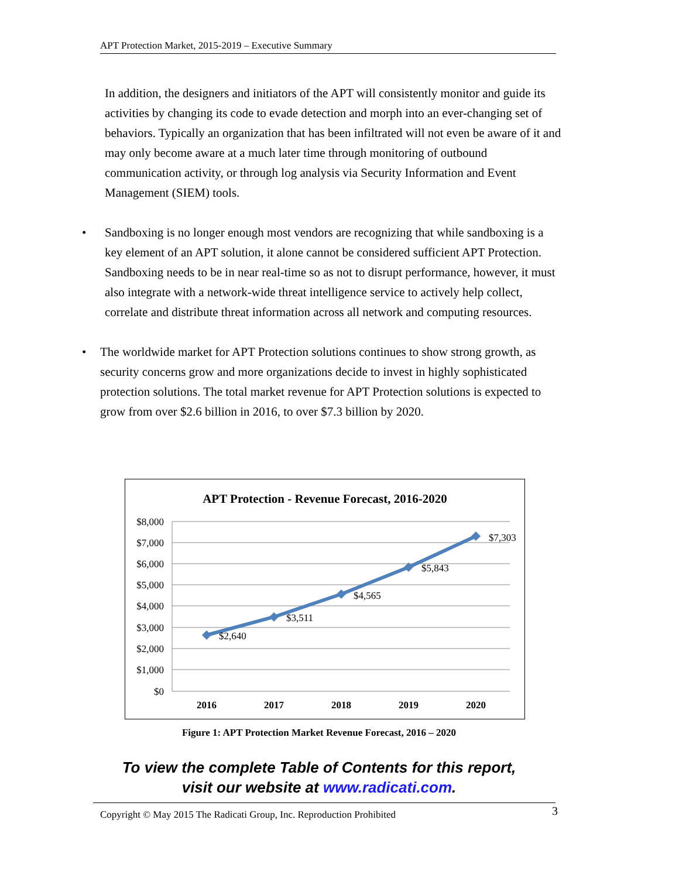APT Protection Market, 2015-2019 – Executive Summary
In addition, the designers and initiators of the APT will consistently monitor and guide its activities by changing its code to evade detection and morph into an ever-changing set of behaviors. Typically an organization that has been infiltrated will not even be aware of it and may only become aware at a much later time through monitoring of outbound communication activity, or through log analysis via Security Information and Event Management (SIEM) tools.
• Sandboxing is no longer enough most vendors are recognizing that while sandboxing is a key element of an APT solution, it alone cannot be considered sufficient APT Protection. Sandboxing needs to be in near real-time so as not to disrupt performance, however, it must also integrate with a network-wide threat intelligence service to actively help collect, correlate and distribute threat information across all network and computing resources.
• The worldwide market for APT Protection solutions continues to show strong growth, as security concerns grow and more organizations decide to invest in highly sophisticated protection solutions. The total market revenue for APT Protection solutions is expected to grow from over $2.6 billion in 2016, to over $7.3 billion by 2020.
APT Protection - Revenue Forecast, 2016-2020
$8,000
$7,000
$6,000
$5,000
$4,000
$3,000
$2,000
$1,000
$0
2016
2017
2018
2019
2020
$2,640
$3,511
$4,565
$5,843
$7,303
Figure 1: APT Protection Market Revenue Forecast, 2016 – 2020
To view the complete Table of Contents for this report,
visit our website at www.radicati.com.
Copyright © May 2015 The Radicati Group, Inc. Reproduction Prohibited 3